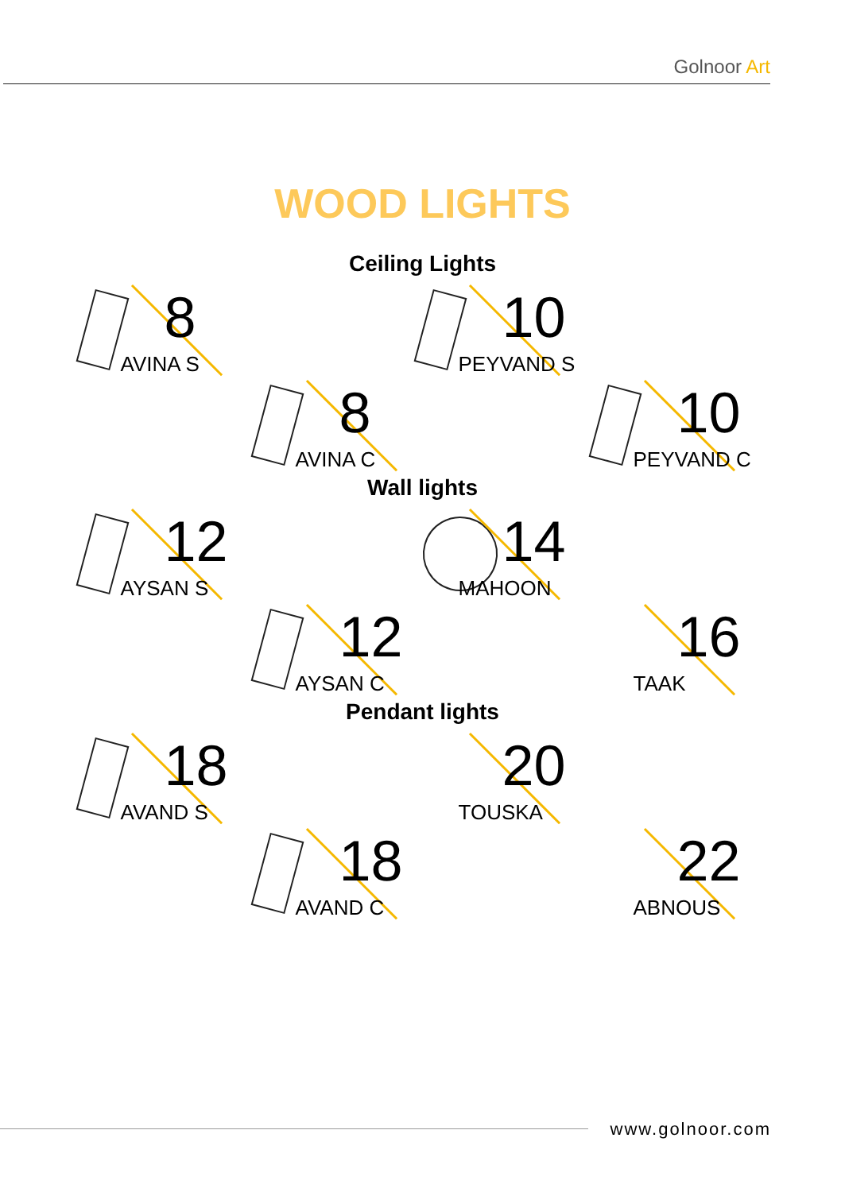Golnoor Art
WOOD LIGHTS
Ceiling Lights
8
AVINA S
10
PEYVAND S
8
AVINA C
10
PEYVAND C
Wall lights
12
AYSAN S
14
MAHOON
12
AYSAN C
16
TAAK
Pendant lights
18
AVAND S
20
TOUSKA
18
AVAND C
22
ABNOUS
www.golnoor.com